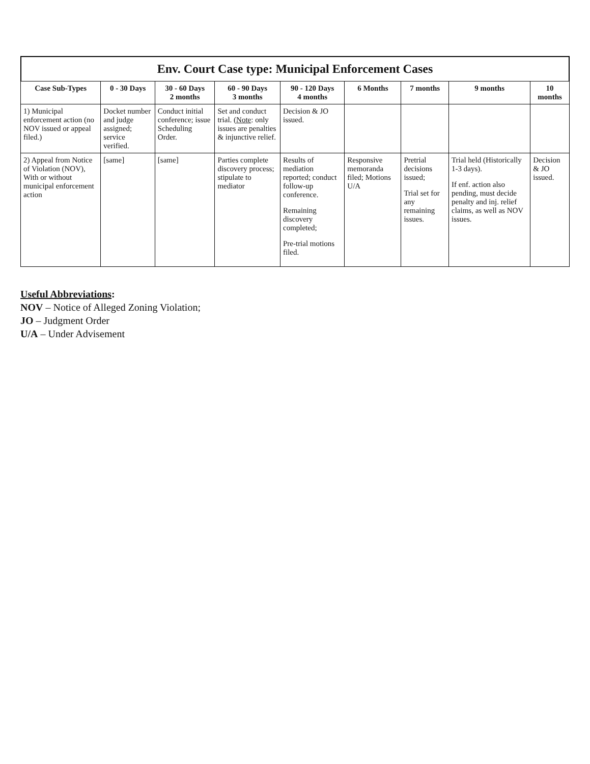Env. Court Case type: Municipal Enforcement Cases
| Case Sub-Types | 0 - 30 Days | 30 - 60 Days 2 months | 60 - 90 Days 3 months | 90 - 120 Days 4 months | 6 Months | 7 months | 9 months | 10 months |
| --- | --- | --- | --- | --- | --- | --- | --- | --- |
| 1) Municipal enforcement action (no NOV issued or appeal filed.) | Docket number and judge assigned; service verified. | Conduct initial conference; issue Scheduling Order. | Set and conduct trial. ( Note : only issues are penalties & injunctive relief. | Decision & JO issued. | | | | |
| 2) Appeal from Notice of Violation (NOV), With or without municipal enforcement action | [same] | [same] | Parties complete discovery process; stipulate to mediator | Results of mediation reported; conduct follow-up conference. Remaining discovery completed; Pre-trial motions filed. | Responsive memoranda filed; Motions U/A | Pretrial decisions issued; Trial set for any remaining issues. | Trial held (Historically 1-3 days). If enf. action also pending, must decide penalty and inj. relief claims, as well as NOV issues. | Decision & JO issued. |
Useful Abbreviations:
NOV – Notice of Alleged Zoning Violation;
JO – Judgment Order
U/A – Under Advisement